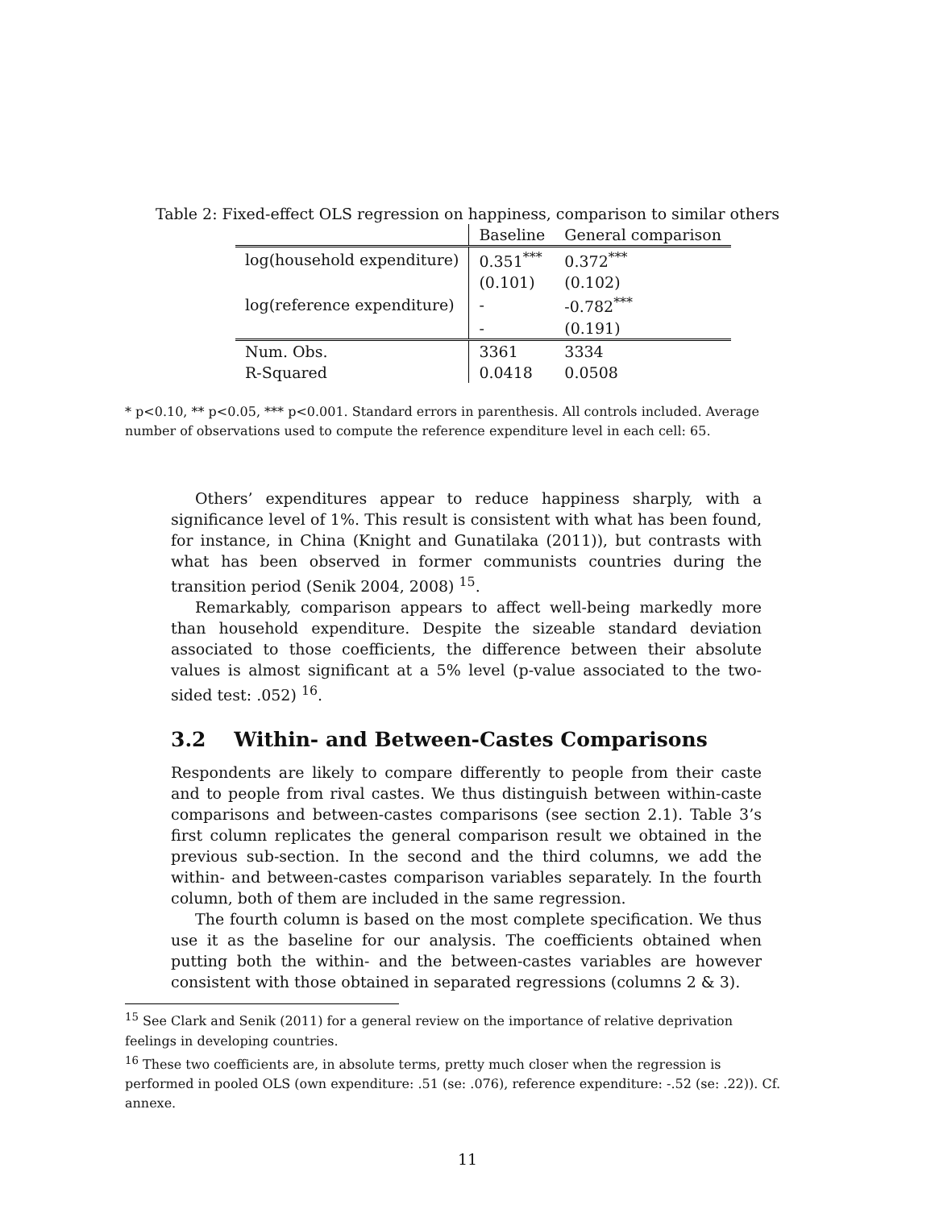Table 2: Fixed-effect OLS regression on happiness, comparison to similar others
| | Baseline | General comparison |
| --- | --- | --- |
| log(household expenditure) | 0.351<sup>***</sup> | 0.372<sup>***</sup> |
| | (0.101) | (0.102) |
| log(reference expenditure) | - | -0.782<sup>***</sup> |
| | - | (0.191) |
| Num. Obs. | 3361 | 3334 |
| R-Squared | 0.0418 | 0.0508 |
* p<0.10, ** p<0.05, *** p<0.001. Standard errors in parenthesis. All controls included. Average number of observations used to compute the reference expenditure level in each cell: 65.
Others’ expenditures appear to reduce happiness sharply, with a significance level of 1%. This result is consistent with what has been found, for instance, in China (Knight and Gunatilaka (2011)), but contrasts with what has been observed in former communists countries during the transition period (Senik 2004, 2008) <sup>15</sup>.
Remarkably, comparison appears to affect well-being markedly more than household expenditure. Despite the sizeable standard deviation associated to those coefficients, the difference between their absolute values is almost significant at a 5% level (p-value associated to the two-sided test: .052) <sup>16</sup>.
3.2 Within- and Between-Castes Comparisons
Respondents are likely to compare differently to people from their caste and to people from rival castes. We thus distinguish between within-caste comparisons and between-castes comparisons (see section 2.1). Table 3’s first column replicates the general comparison result we obtained in the previous sub-section. In the second and the third columns, we add the within- and between-castes comparison variables separately. In the fourth column, both of them are included in the same regression.
The fourth column is based on the most complete specification. We thus use it as the baseline for our analysis. The coefficients obtained when putting both the within- and the between-castes variables are however consistent with those obtained in separated regressions (columns 2 & 3).
<sup>15</sup> See Clark and Senik (2011) for a general review on the importance of relative deprivation feelings in developing countries.
<sup>16</sup> These two coefficients are, in absolute terms, pretty much closer when the regression is performed in pooled OLS (own expenditure: .51 (se: .076), reference expenditure: -.52 (se: .22)). Cf. annexe.
11